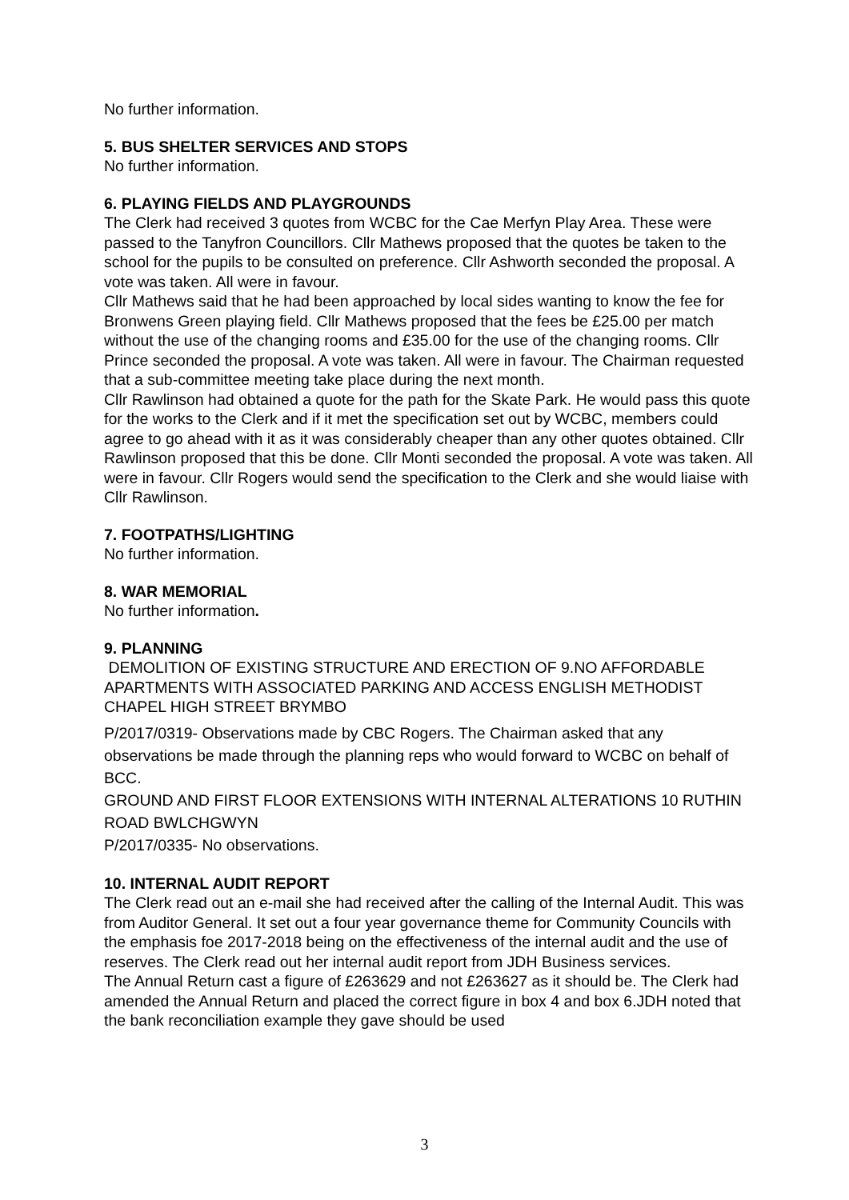No further information.
5. BUS SHELTER SERVICES AND STOPS
No further information.
6. PLAYING FIELDS AND PLAYGROUNDS
The Clerk had received 3 quotes from WCBC for the Cae Merfyn Play Area. These were passed to the Tanyfron Councillors. Cllr Mathews proposed that the quotes be taken to the school for the pupils to be consulted on preference. Cllr Ashworth seconded the proposal. A vote was taken. All were in favour.
Cllr Mathews said that he had been approached by local sides wanting to know the fee for Bronwens Green playing field. Cllr Mathews proposed that the fees be £25.00 per match without the use of the changing rooms and £35.00 for the use of the changing rooms. Cllr Prince seconded the proposal. A vote was taken. All were in favour. The Chairman requested that a sub-committee meeting take place during the next month.
Cllr Rawlinson had obtained a quote for the path for the Skate Park. He would pass this quote for the works to the Clerk and if it met the specification set out by WCBC, members could agree to go ahead with it as it was considerably cheaper than any other quotes obtained. Cllr Rawlinson proposed that this be done. Cllr Monti seconded the proposal. A vote was taken. All were in favour. Cllr Rogers would send the specification to the Clerk and she would liaise with Cllr Rawlinson.
7. FOOTPATHS/LIGHTING
No further information.
8. WAR MEMORIAL
No further information.
9. PLANNING
DEMOLITION OF EXISTING STRUCTURE AND ERECTION OF 9.NO AFFORDABLE APARTMENTS WITH ASSOCIATED PARKING AND ACCESS ENGLISH METHODIST CHAPEL HIGH STREET BRYMBO
P/2017/0319- Observations made by CBC Rogers. The Chairman asked that any observations be made through the planning reps who would forward to WCBC on behalf of BCC.
GROUND AND FIRST FLOOR EXTENSIONS WITH INTERNAL ALTERATIONS 10 RUTHIN ROAD BWLCHGWYN
P/2017/0335- No observations.
10. INTERNAL AUDIT REPORT
The Clerk read out an e-mail she had received after the calling of the Internal Audit. This was from Auditor General. It set out a four year governance theme for Community Councils with the emphasis foe 2017-2018 being on the effectiveness of the internal audit and the use of reserves. The Clerk read out her internal audit report from JDH Business services.
The Annual Return cast a figure of £263629 and not £263627 as it should be. The Clerk had amended the Annual Return and placed the correct figure in box 4 and box 6.JDH noted that the bank reconciliation example they gave should be used
3